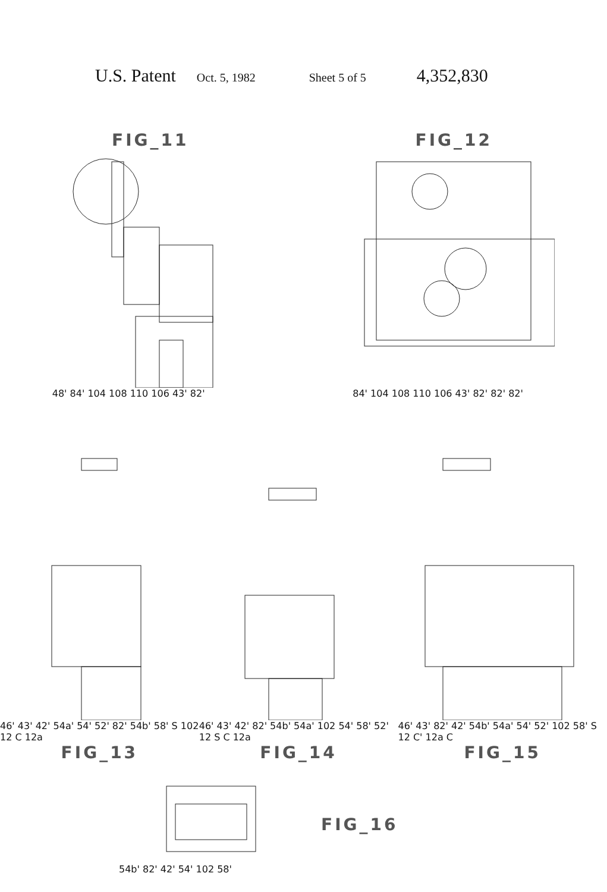U.S. Patent Oct. 5, 1982 Sheet 5 of 5 4,352,830
FIG_11
48' 84' 104 108 110 106 43' 82'
FIG_12
84' 104 108 110 106 43' 82' 82' 82'
46' 43' 42' 54a' 54' 52' 82' 54b' 58' S 102 12 C 12a
FIG_13
46' 43' 42' 82' 54b' 54a' 102 54' 58' 52' 12 S C 12a
FIG_14
46' 43' 82' 42' 54b' 54a' 54' 52' 102 58' S 12 C' 12a C
FIG_15
54b' 82' 42' 54' 102 58'
FIG_16